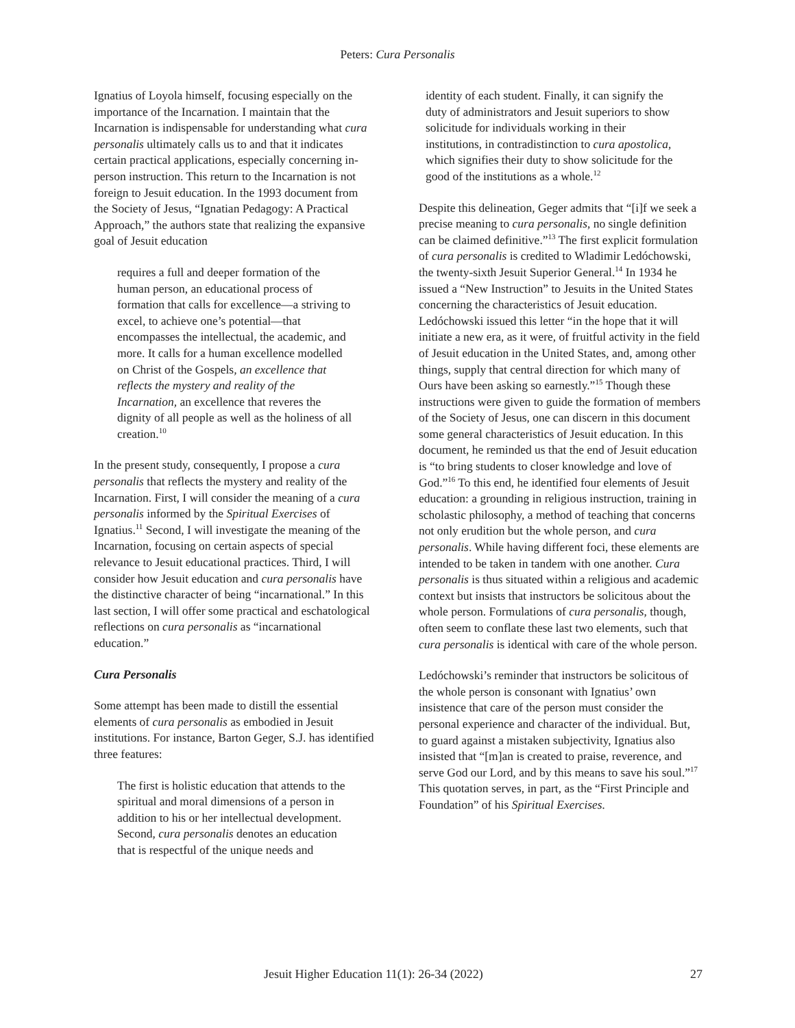Peters: Cura Personalis
Ignatius of Loyola himself, focusing especially on the importance of the Incarnation. I maintain that the Incarnation is indispensable for understanding what cura personalis ultimately calls us to and that it indicates certain practical applications, especially concerning in-person instruction. This return to the Incarnation is not foreign to Jesuit education. In the 1993 document from the Society of Jesus, “Ignatian Pedagogy: A Practical Approach,” the authors state that realizing the expansive goal of Jesuit education
requires a full and deeper formation of the human person, an educational process of formation that calls for excellence—a striving to excel, to achieve one’s potential—that encompasses the intellectual, the academic, and more. It calls for a human excellence modelled on Christ of the Gospels, an excellence that reflects the mystery and reality of the Incarnation, an excellence that reveres the dignity of all people as well as the holiness of all creation.<sup>10</sup>
In the present study, consequently, I propose a cura personalis that reflects the mystery and reality of the Incarnation. First, I will consider the meaning of a cura personalis informed by the Spiritual Exercises of Ignatius.<sup>11</sup> Second, I will investigate the meaning of the Incarnation, focusing on certain aspects of special relevance to Jesuit educational practices. Third, I will consider how Jesuit education and cura personalis have the distinctive character of being “incarnational.” In this last section, I will offer some practical and eschatological reflections on cura personalis as “incarnational education.”
Cura Personalis
Some attempt has been made to distill the essential elements of cura personalis as embodied in Jesuit institutions. For instance, Barton Geger, S.J. has identified three features:
The first is holistic education that attends to the spiritual and moral dimensions of a person in addition to his or her intellectual development. Second, cura personalis denotes an education that is respectful of the unique needs and
identity of each student. Finally, it can signify the duty of administrators and Jesuit superiors to show solicitude for individuals working in their institutions, in contradistinction to cura apostolica, which signifies their duty to show solicitude for the good of the institutions as a whole.<sup>12</sup>
Despite this delineation, Geger admits that “[i]f we seek a precise meaning to cura personalis, no single definition can be claimed definitive.”<sup>13</sup> The first explicit formulation of cura personalis is credited to Wladimir Ledóchowski, the twenty-sixth Jesuit Superior General.<sup>14</sup> In 1934 he issued a “New Instruction” to Jesuits in the United States concerning the characteristics of Jesuit education. Ledóchowski issued this letter “in the hope that it will initiate a new era, as it were, of fruitful activity in the field of Jesuit education in the United States, and, among other things, supply that central direction for which many of Ours have been asking so earnestly.”<sup>15</sup> Though these instructions were given to guide the formation of members of the Society of Jesus, one can discern in this document some general characteristics of Jesuit education. In this document, he reminded us that the end of Jesuit education is “to bring students to closer knowledge and love of God.”<sup>16</sup> To this end, he identified four elements of Jesuit education: a grounding in religious instruction, training in scholastic philosophy, a method of teaching that concerns not only erudition but the whole person, and cura personalis. While having different foci, these elements are intended to be taken in tandem with one another. Cura personalis is thus situated within a religious and academic context but insists that instructors be solicitous about the whole person. Formulations of cura personalis, though, often seem to conflate these last two elements, such that cura personalis is identical with care of the whole person.
Ledóchowski’s reminder that instructors be solicitous of the whole person is consonant with Ignatius’ own insistence that care of the person must consider the personal experience and character of the individual. But, to guard against a mistaken subjectivity, Ignatius also insisted that “[m]an is created to praise, reverence, and serve God our Lord, and by this means to save his soul.”<sup>17</sup> This quotation serves, in part, as the “First Principle and Foundation” of his Spiritual Exercises.
Jesuit Higher Education 11(1): 26-34 (2022) 27